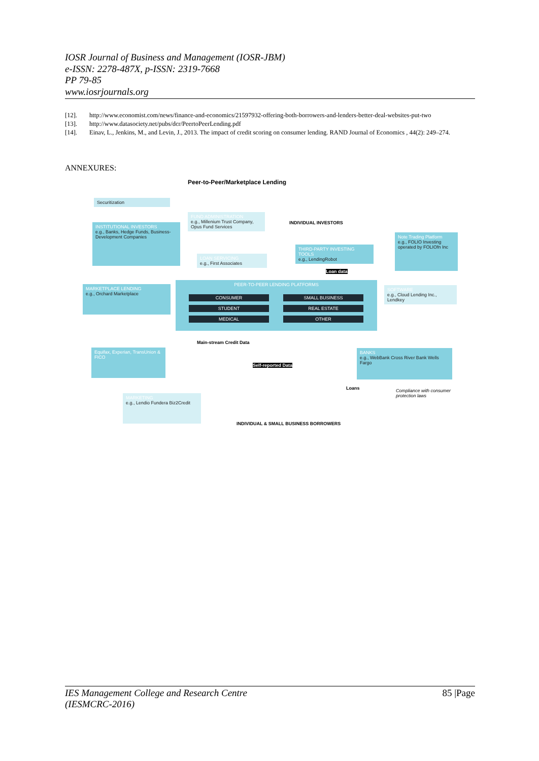IOSR Journal of Business and Management (IOSR-JBM)
e-ISSN: 2278-487X, p-ISSN: 2319-7668
PP 79-85
www.iosrjournals.org
[12]. http://www.economist.com/news/finance-and-economics/21597932-offering-both-borrowers-and-lenders-better-deal-websites-put-two
[13]. http://www.datasociety.net/pubs/dcr/PeertoPeerLending.pdf
[14]. Einav, L., Jenkins, M., and Levin, J., 2013. The impact of credit scoring on consumer lending. RAND Journal of Economics , 44(2): 249–274.
ANNEXURES:
Peer-to-Peer/Marketplace Lending
Securitization
FUND ADMINISTRATION
e.g., Millenium Trust Company, Opus Fund Services
INDIVIDUAL INVESTORS
INSTITUTIONAL INVESTORS
e.g., Banks, Hedge Funds, Business-Development Companies
Note Trading Platform
e.g., FOLIO Investing operated by FOLIOfn Inc
THIRD-PARTY INVESTING TOOLS
e.g., LendingRobot
LOAN SERVICING
e.g., First Associates
Loan data
PEER-TO-PEER LENDING PLATFORMS
CONSUMER SMALL BUSINESS
STUDENT REAL ESTATE
MEDICAL OTHER
MARKETPLACE LENDING
e.g., Orchard Marketplace
SOFTWARE
e.g., Cloud Lending Inc., Lendkey
Main-stream Credit Data
Equifax, Experian, TransUnion & FICO
Self-reported Data
BANKS
e.g., WebBank Cross River Bank Wells Fargo
Loans
Compliance with consumer protection laws
MARKETING
e.g., Lendio Fundera Biz2Credit
INDIVIDUAL & SMALL BUSINESS BORROWERS
IES Management College and Research Centre
(IESMCRC-2016) 85 |Page